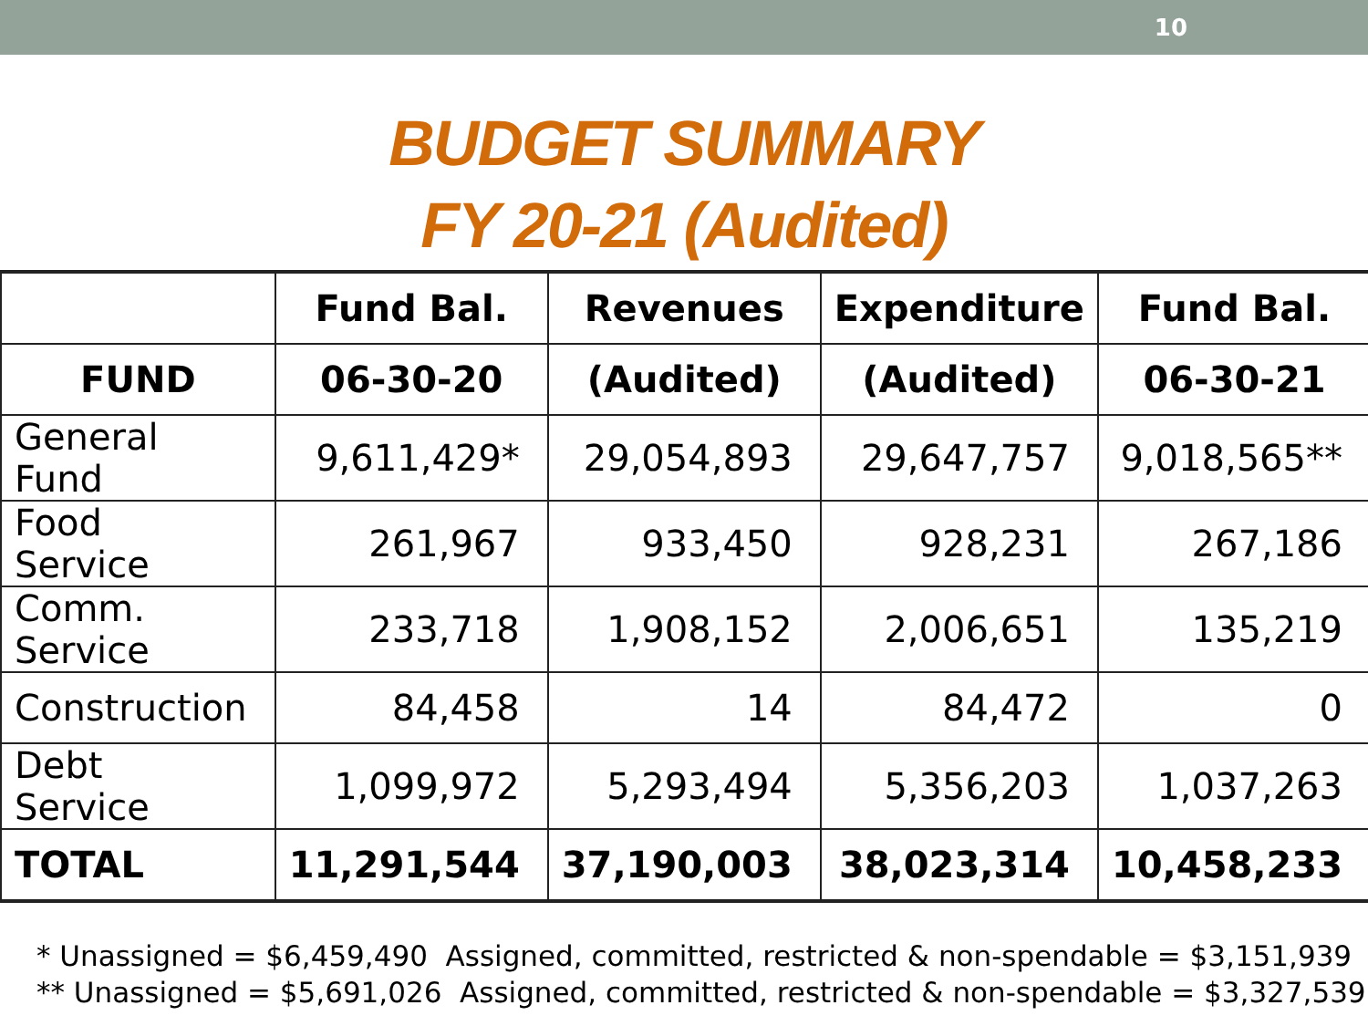10
BUDGET SUMMARY
FY 20-21 (Audited)
| | Fund Bal. | Revenues | Expenditure | Fund Bal. |
| --- | --- | --- | --- | --- |
| FUND | 06-30-20 | (Audited) | (Audited) | 06-30-21 |
| General Fund | 9,611,429* | 29,054,893 | 29,647,757 | 9,018,565** |
| Food Service | 261,967 | 933,450 | 928,231 | 267,186 |
| Comm. Service | 233,718 | 1,908,152 | 2,006,651 | 135,219 |
| Construction | 84,458 | 14 | 84,472 | 0 |
| Debt Service | 1,099,972 | 5,293,494 | 5,356,203 | 1,037,263 |
| TOTAL | 11,291,544 | 37,190,003 | 38,023,314 | 10,458,233 |
* Unassigned = $6,459,490 Assigned, committed, restricted & non-spendable = $3,151,939
** Unassigned = $5,691,026 Assigned, committed, restricted & non-spendable = $3,327,539